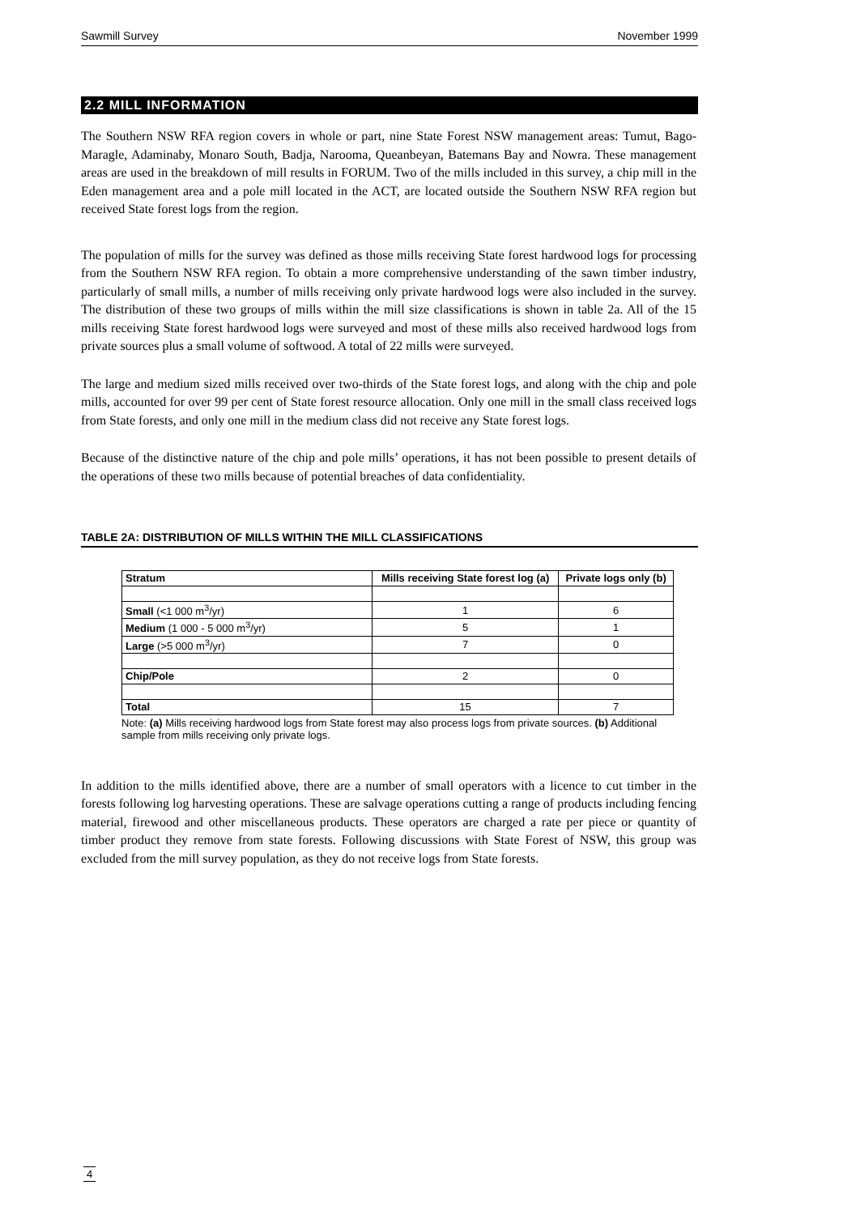Sawmill Survey November 1999
2.2 MILL INFORMATION
The Southern NSW RFA region covers in whole or part, nine State Forest NSW management areas: Tumut, Bago-Maragle, Adaminaby, Monaro South, Badja, Narooma, Queanbeyan, Batemans Bay and Nowra. These management areas are used in the breakdown of mill results in FORUM. Two of the mills included in this survey, a chip mill in the Eden management area and a pole mill located in the ACT, are located outside the Southern NSW RFA region but received State forest logs from the region.
The population of mills for the survey was defined as those mills receiving State forest hardwood logs for processing from the Southern NSW RFA region. To obtain a more comprehensive understanding of the sawn timber industry, particularly of small mills, a number of mills receiving only private hardwood logs were also included in the survey. The distribution of these two groups of mills within the mill size classifications is shown in table 2a. All of the 15 mills receiving State forest hardwood logs were surveyed and most of these mills also received hardwood logs from private sources plus a small volume of softwood. A total of 22 mills were surveyed.
The large and medium sized mills received over two-thirds of the State forest logs, and along with the chip and pole mills, accounted for over 99 per cent of State forest resource allocation. Only one mill in the small class received logs from State forests, and only one mill in the medium class did not receive any State forest logs.
Because of the distinctive nature of the chip and pole mills’ operations, it has not been possible to present details of the operations of these two mills because of potential breaches of data confidentiality.
TABLE 2A: DISTRIBUTION OF MILLS WITHIN THE MILL CLASSIFICATIONS
| Stratum | Mills receiving State forest log (a) | Private logs only (b) |
| --- | --- | --- |
| Small (<1 000 m<sup>3</sup>/yr) | 1 | 6 |
| Medium (1 000 - 5 000 m<sup>3</sup>/yr) | 5 | 1 |
| Large (>5 000 m<sup>3</sup>/yr) | 7 | 0 |
| Chip/Pole | 2 | 0 |
| Total | 15 | 7 |
Note: (a) Mills receiving hardwood logs from State forest may also process logs from private sources. (b) Additional sample from mills receiving only private logs.
In addition to the mills identified above, there are a number of small operators with a licence to cut timber in the forests following log harvesting operations. These are salvage operations cutting a range of products including fencing material, firewood and other miscellaneous products. These operators are charged a rate per piece or quantity of timber product they remove from state forests. Following discussions with State Forest of NSW, this group was excluded from the mill survey population, as they do not receive logs from State forests.
4